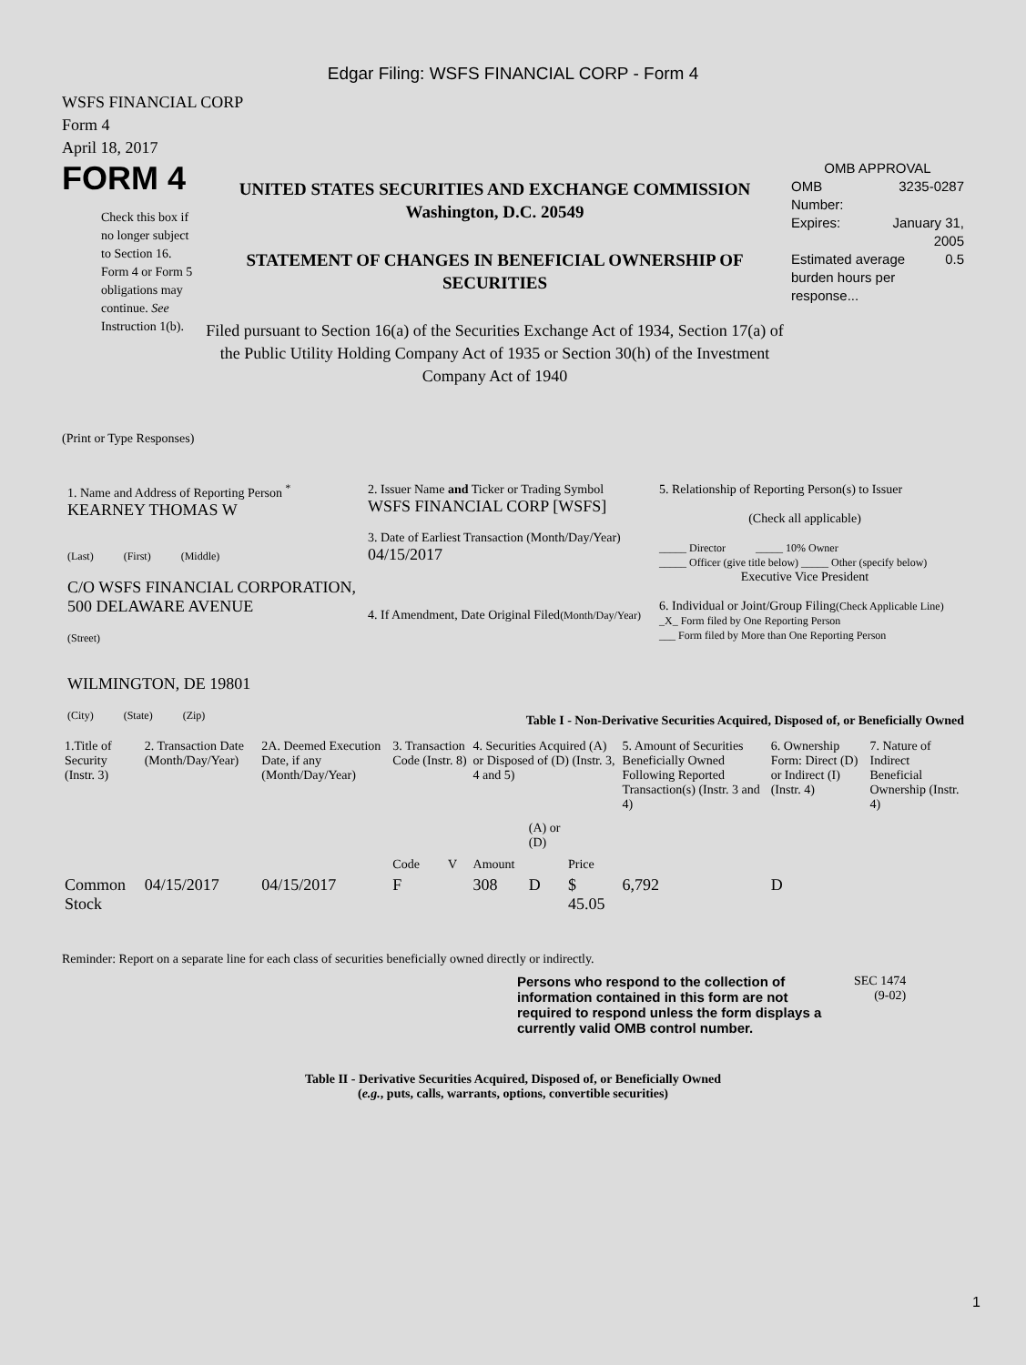Edgar Filing: WSFS FINANCIAL CORP - Form 4
WSFS FINANCIAL CORP
Form 4
April 18, 2017
FORM 4
Check this box if no longer subject to Section 16. Form 4 or Form 5 obligations may continue. See Instruction 1(b).
UNITED STATES SECURITIES AND EXCHANGE COMMISSION
Washington, D.C. 20549
STATEMENT OF CHANGES IN BENEFICIAL OWNERSHIP OF SECURITIES
Filed pursuant to Section 16(a) of the Securities Exchange Act of 1934, Section 17(a) of the Public Utility Holding Company Act of 1935 or Section 30(h) of the Investment Company Act of 1940
OMB APPROVAL
OMB
Number: 3235-0287
Expires: January 31,
2005
Estimated average burden hours per response... 0.5
(Print or Type Responses)
1. Name and Address of Reporting Person <sup>*</sup>
KEARNEY THOMAS W
(Last) (First) (Middle)
C/O WSFS FINANCIAL CORPORATION, 500 DELAWARE AVENUE
(Street)
WILMINGTON, DE 19801
(City) (State) (Zip)
2. Issuer Name and Ticker or Trading Symbol
WSFS FINANCIAL CORP [WSFS]
3. Date of Earliest Transaction (Month/Day/Year)
04/15/2017
4. If Amendment, Date Original Filed(Month/Day/Year)
5. Relationship of Reporting Person(s) to Issuer
(Check all applicable)
_____ Director _____ 10% Owner
_____ Officer (give title below) _____ Other (specify below)
Executive Vice President
6. Individual or Joint/Group Filing(Check Applicable Line)
_X_ Form filed by One Reporting Person
___ Form filed by More than One Reporting Person
Table I - Non-Derivative Securities Acquired, Disposed of, or Beneficially Owned
| 1.Title of Security (Instr. 3) | 2. Transaction Date (Month/Day/Year) | 2A. Deemed Execution Date, if any (Month/Day/Year) | 3. Transaction Code (Instr. 8) | | 4. Securities Acquired (A) or Disposed of (D) (Instr. 3, 4 and 5) | | | 5. Amount of Securities Beneficially Owned Following Reported Transaction(s) (Instr. 3 and 4) | 6. Ownership Form: Direct (D) or Indirect (I) (Instr. 4) | 7. Nature of Indirect Beneficial Ownership (Instr. 4) |
| --- | --- | --- | --- | --- | --- | --- | --- | --- | --- | --- |
| | | | Code | V | Amount | (A) or (D) | Price | | | |
| Common Stock | 04/15/2017 | 04/15/2017 | F | | 308 | D | $ 45.05 | 6,792 | D | |
Reminder: Report on a separate line for each class of securities beneficially owned directly or indirectly.
Persons who respond to the collection of information contained in this form are not required to respond unless the form displays a currently valid OMB control number.
SEC 1474
(9-02)
Table II - Derivative Securities Acquired, Disposed of, or Beneficially Owned
(e.g., puts, calls, warrants, options, convertible securities)
1